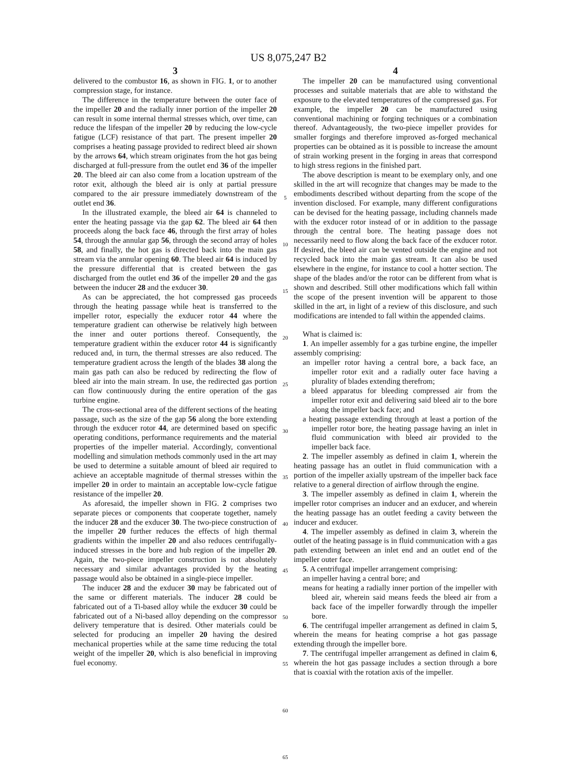US 8,075,247 B2
3
delivered to the combustor 16, as shown in FIG. 1, or to another compression stage, for instance.
The difference in the temperature between the outer face of the impeller 20 and the radially inner portion of the impeller 20 can result in some internal thermal stresses which, over time, can reduce the lifespan of the impeller 20 by reducing the low-cycle fatigue (LCF) resistance of that part. The present impeller 20 comprises a heating passage provided to redirect bleed air shown by the arrows 64, which stream originates from the hot gas being discharged at full-pressure from the outlet end 36 of the impeller 20. The bleed air can also come from a location upstream of the rotor exit, although the bleed air is only at partial pressure compared to the air pressure immediately downstream of the outlet end 36.
In the illustrated example, the bleed air 64 is channeled to enter the heating passage via the gap 62. The bleed air 64 then proceeds along the back face 46, through the first array of holes 54, through the annular gap 56, through the second array of holes 58, and finally, the hot gas is directed back into the main gas stream via the annular opening 60. The bleed air 64 is induced by the pressure differential that is created between the gas discharged from the outlet end 36 of the impeller 20 and the gas between the inducer 28 and the exducer 30.
As can be appreciated, the hot compressed gas proceeds through the heating passage while heat is transferred to the impeller rotor, especially the exducer rotor 44 where the temperature gradient can otherwise be relatively high between the inner and outer portions thereof. Consequently, the temperature gradient within the exducer rotor 44 is significantly reduced and, in turn, the thermal stresses are also reduced. The temperature gradient across the length of the blades 38 along the main gas path can also be reduced by redirecting the flow of bleed air into the main stream. In use, the redirected gas portion can flow continuously during the entire operation of the gas turbine engine.
The cross-sectional area of the different sections of the heating passage, such as the size of the gap 56 along the bore extending through the exducer rotor 44, are determined based on specific operating conditions, performance requirements and the material properties of the impeller material. Accordingly, conventional modelling and simulation methods commonly used in the art may be used to determine a suitable amount of bleed air required to achieve an acceptable magnitude of thermal stresses within the impeller 20 in order to maintain an acceptable low-cycle fatigue resistance of the impeller 20.
As aforesaid, the impeller shown in FIG. 2 comprises two separate pieces or components that cooperate together, namely the inducer 28 and the exducer 30. The two-piece construction of the impeller 20 further reduces the effects of high thermal gradients within the impeller 20 and also reduces centrifugally-induced stresses in the bore and hub region of the impeller 20. Again, the two-piece impeller construction is not absolutely necessary and similar advantages provided by the heating passage would also be obtained in a single-piece impeller.
The inducer 28 and the exducer 30 may be fabricated out of the same or different materials. The inducer 28 could be fabricated out of a Ti-based alloy while the exducer 30 could be fabricated out of a Ni-based alloy depending on the compressor delivery temperature that is desired. Other materials could be selected for producing an impeller 20 having the desired mechanical properties while at the same time reducing the total weight of the impeller 20, which is also beneficial in improving fuel economy.
5
10
15
20
25
30
35
40
45
50
55
60
65
4
The impeller 20 can be manufactured using conventional processes and suitable materials that are able to withstand the exposure to the elevated temperatures of the compressed gas. For example, the impeller 20 can be manufactured using conventional machining or forging techniques or a combination thereof. Advantageously, the two-piece impeller provides for smaller forgings and therefore improved as-forged mechanical properties can be obtained as it is possible to increase the amount of strain working present in the forging in areas that correspond to high stress regions in the finished part.
The above description is meant to be exemplary only, and one skilled in the art will recognize that changes may be made to the embodiments described without departing from the scope of the invention disclosed. For example, many different configurations can be devised for the heating passage, including channels made with the exducer rotor instead of or in addition to the passage through the central bore. The heating passage does not necessarily need to flow along the back face of the exducer rotor. If desired, the bleed air can be vented outside the engine and not recycled back into the main gas stream. It can also be used elsewhere in the engine, for instance to cool a hotter section. The shape of the blades and/or the rotor can be different from what is shown and described. Still other modifications which fall within the scope of the present invention will be apparent to those skilled in the art, in light of a review of this disclosure, and such modifications are intended to fall within the appended claims.
What is claimed is:
1. An impeller assembly for a gas turbine engine, the impeller assembly comprising:
an impeller rotor having a central bore, a back face, an impeller rotor exit and a radially outer face having a plurality of blades extending therefrom;
a bleed apparatus for bleeding compressed air from the impeller rotor exit and delivering said bleed air to the bore along the impeller back face; and
a heating passage extending through at least a portion of the impeller rotor bore, the heating passage having an inlet in fluid communication with bleed air provided to the impeller back face.
2. The impeller assembly as defined in claim 1, wherein the heating passage has an outlet in fluid communication with a portion of the impeller axially upstream of the impeller back face relative to a general direction of airflow through the engine.
3. The impeller assembly as defined in claim 1, wherein the impeller rotor comprises an inducer and an exducer, and wherein the heating passage has an outlet feeding a cavity between the inducer and exducer.
4. The impeller assembly as defined in claim 3, wherein the outlet of the heating passage is in fluid communication with a gas path extending between an inlet end and an outlet end of the impeller outer face.
5. A centrifugal impeller arrangement comprising:
an impeller having a central bore; and
means for heating a radially inner portion of the impeller with bleed air, wherein said means feeds the bleed air from a back face of the impeller forwardly through the impeller bore.
6. The centrifugal impeller arrangement as defined in claim 5, wherein the means for heating comprise a hot gas passage extending through the impeller bore.
7. The centrifugal impeller arrangement as defined in claim 6, wherein the hot gas passage includes a section through a bore that is coaxial with the rotation axis of the impeller.